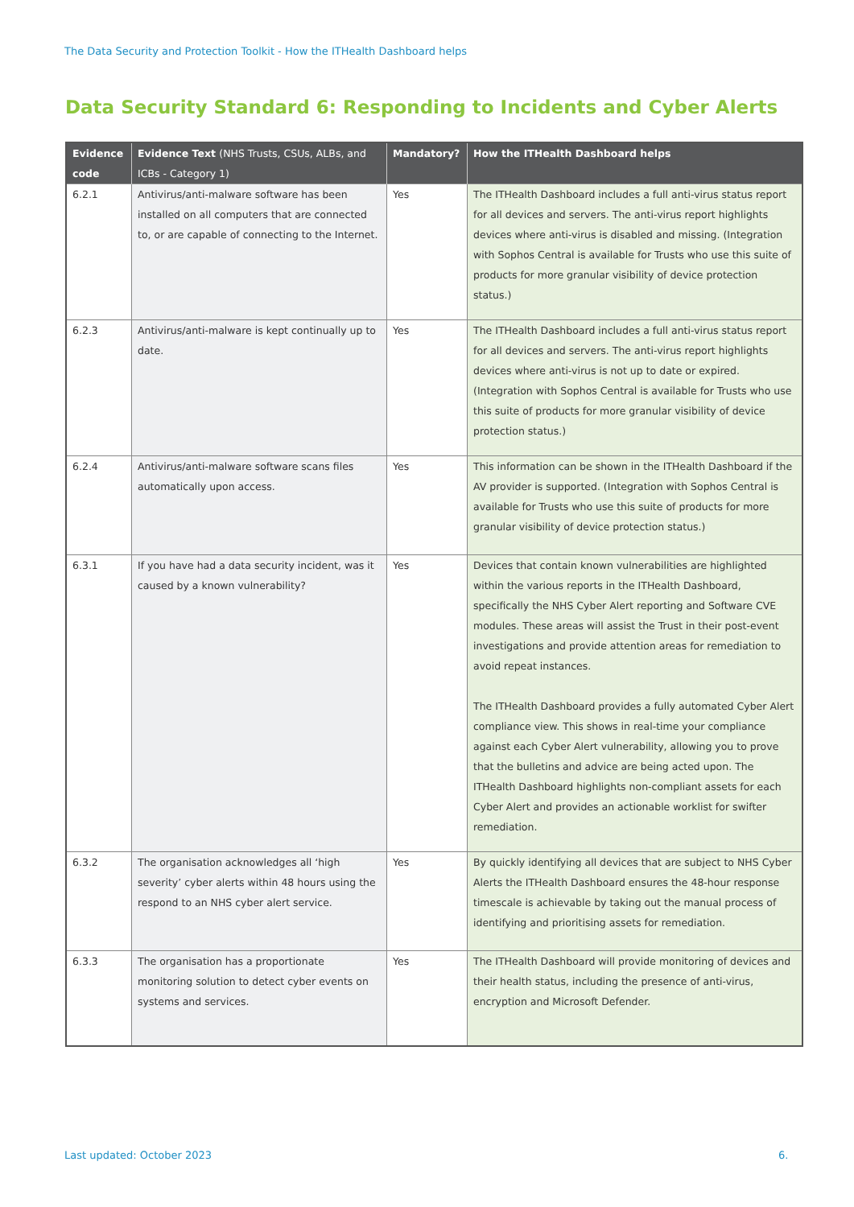The Data Security and Protection Toolkit - How the ITHealth Dashboard helps
Data Security Standard 6: Responding to Incidents and Cyber Alerts
| Evidence code | Evidence Text (NHS Trusts, CSUs, ALBs, and ICBs - Category 1) | Mandatory? | How the ITHealth Dashboard helps |
| --- | --- | --- | --- |
| 6.2.1 | Antivirus/anti-malware software has been installed on all computers that are connected to, or are capable of connecting to the Internet. | Yes | The ITHealth Dashboard includes a full anti-virus status report for all devices and servers. The anti-virus report highlights devices where anti-virus is disabled and missing. (Integration with Sophos Central is available for Trusts who use this suite of products for more granular visibility of device protection status.) |
| 6.2.3 | Antivirus/anti-malware is kept continually up to date. | Yes | The ITHealth Dashboard includes a full anti-virus status report for all devices and servers. The anti-virus report highlights devices where anti-virus is not up to date or expired. (Integration with Sophos Central is available for Trusts who use this suite of products for more granular visibility of device protection status.) |
| 6.2.4 | Antivirus/anti-malware software scans files automatically upon access. | Yes | This information can be shown in the ITHealth Dashboard if the AV provider is supported. (Integration with Sophos Central is available for Trusts who use this suite of products for more granular visibility of device protection status.) |
| 6.3.1 | If you have had a data security incident, was it caused by a known vulnerability? | Yes | Devices that contain known vulnerabilities are highlighted within the various reports in the ITHealth Dashboard, specifically the NHS Cyber Alert reporting and Software CVE modules. These areas will assist the Trust in their post-event investigations and provide attention areas for remediation to avoid repeat instances. The ITHealth Dashboard provides a fully automated Cyber Alert compliance view. This shows in real-time your compliance against each Cyber Alert vulnerability, allowing you to prove that the bulletins and advice are being acted upon. The ITHealth Dashboard highlights non-compliant assets for each Cyber Alert and provides an actionable worklist for swifter remediation. |
| 6.3.2 | The organisation acknowledges all ‘high severity’ cyber alerts within 48 hours using the respond to an NHS cyber alert service. | Yes | By quickly identifying all devices that are subject to NHS Cyber Alerts the ITHealth Dashboard ensures the 48-hour response timescale is achievable by taking out the manual process of identifying and prioritising assets for remediation. |
| 6.3.3 | The organisation has a proportionate monitoring solution to detect cyber events on systems and services. | Yes | The ITHealth Dashboard will provide monitoring of devices and their health status, including the presence of anti-virus, encryption and Microsoft Defender. |
Last updated: October 2023 6.